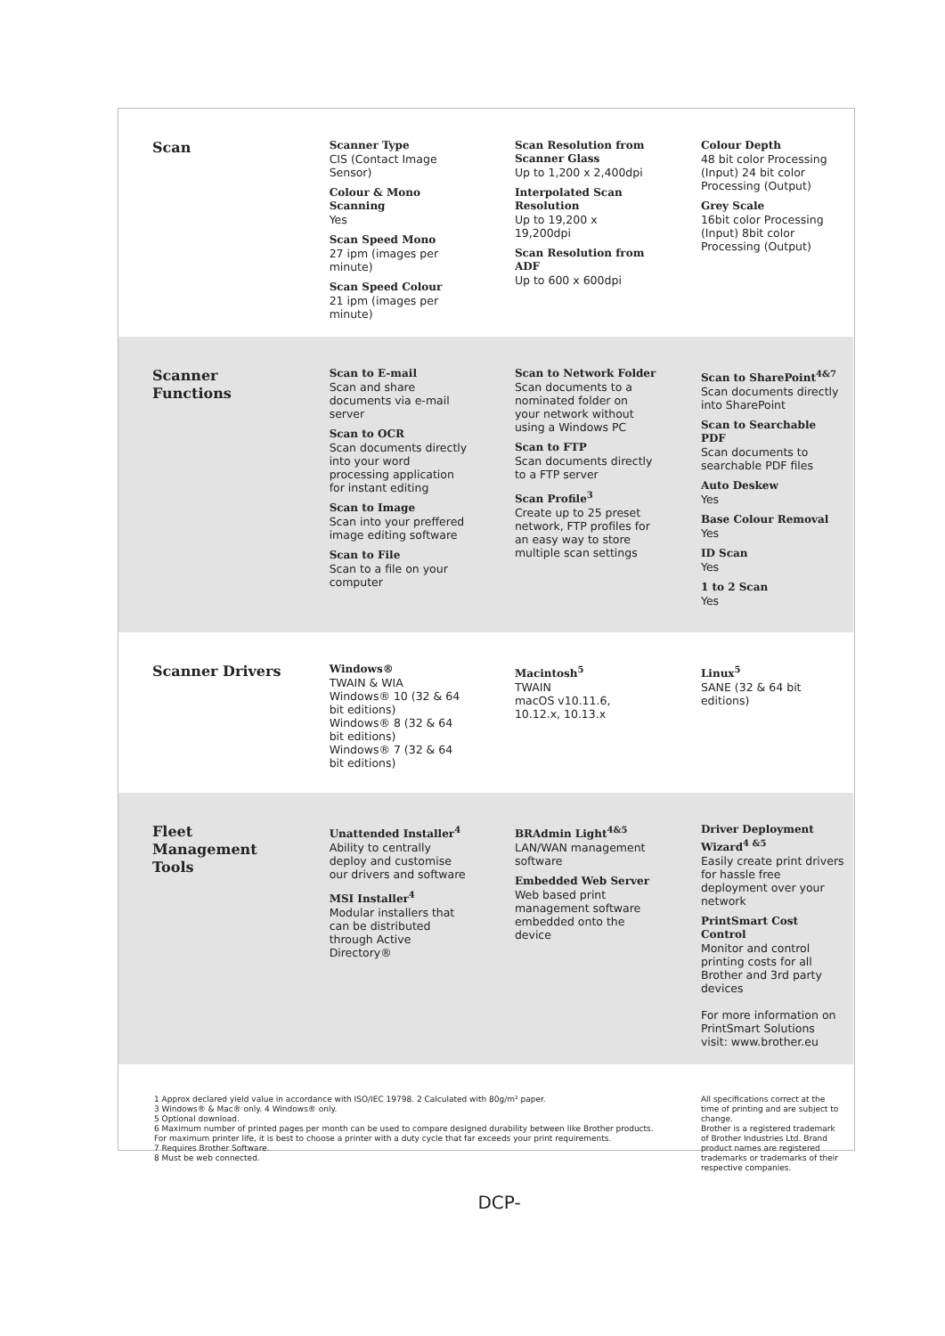| Scan | Scanner Type CIS (Contact Image Sensor) Colour & Mono Scanning Yes Scan Speed Mono 27 ipm (images per minute) Scan Speed Colour 21 ipm (images per minute) | Scan Resolution from Scanner Glass Up to 1,200 x 2,400dpi Interpolated Scan Resolution Up to 19,200 x 19,200dpi Scan Resolution from ADF Up to 600 x 600dpi | Colour Depth 48 bit color Processing (Input) 24 bit color Processing (Output) Grey Scale 16bit color Processing (Input) 8bit color Processing (Output) |
| Scanner Functions | Scan to E-mail Scan and share documents via e-mail server Scan to OCR Scan documents directly into your word processing application for instant editing Scan to Image Scan into your preffered image editing software Scan to File Scan to a file on your computer | Scan to Network Folder Scan documents to a nominated folder on your network without using a Windows PC Scan to FTP Scan documents directly to a FTP server Scan Profile<sup>3</sup> Create up to 25 preset network, FTP profiles for an easy way to store multiple scan settings | Scan to SharePoint<sup>4&7</sup> Scan documents directly into SharePoint Scan to Searchable PDF Scan documents to searchable PDF files Auto Deskew Yes Base Colour Removal Yes ID Scan Yes 1 to 2 Scan Yes |
| Scanner Drivers | Windows® TWAIN & WIA Windows® 10 (32 & 64 bit editions) Windows® 8 (32 & 64 bit editions) Windows® 7 (32 & 64 bit editions) | Macintosh<sup>5</sup> TWAIN macOS v10.11.6, 10.12.x, 10.13.x | Linux<sup>5</sup> SANE (32 & 64 bit editions) |
| Fleet Management Tools | Unattended Installer<sup>4</sup> Ability to centrally deploy and customise our drivers and software MSI Installer<sup>4</sup> Modular installers that can be distributed through Active Directory® | BRAdmin Light<sup>4&5</sup> LAN/WAN management software Embedded Web Server Web based print management software embedded onto the device | Driver Deployment Wizard<sup>4 &5</sup> Easily create print drivers for hassle free deployment over your network PrintSmart Cost Control Monitor and control printing costs for all Brother and 3rd party devices For more information on PrintSmart Solutions visit: www.brother.eu |
| 1 Approx declared yield value in accordance with ISO/IEC 19798. 2 Calculated with 80g/m² paper. 3 Windows® & Mac® only. 4 Windows® only. 5 Optional download. 6 Maximum number of printed pages per month can be used to compare designed durability between like Brother products. For maximum printer life, it is best to choose a printer with a duty cycle that far exceeds your print requirements. 7 Requires Brother Software. 8 Must be web connected. | | | All specifications correct at the time of printing and are subject to change. Brother is a registered trademark of Brother Industries Ltd. Brand product names are registered trademarks or trademarks of their respective companies. |
| DCP- | | | |